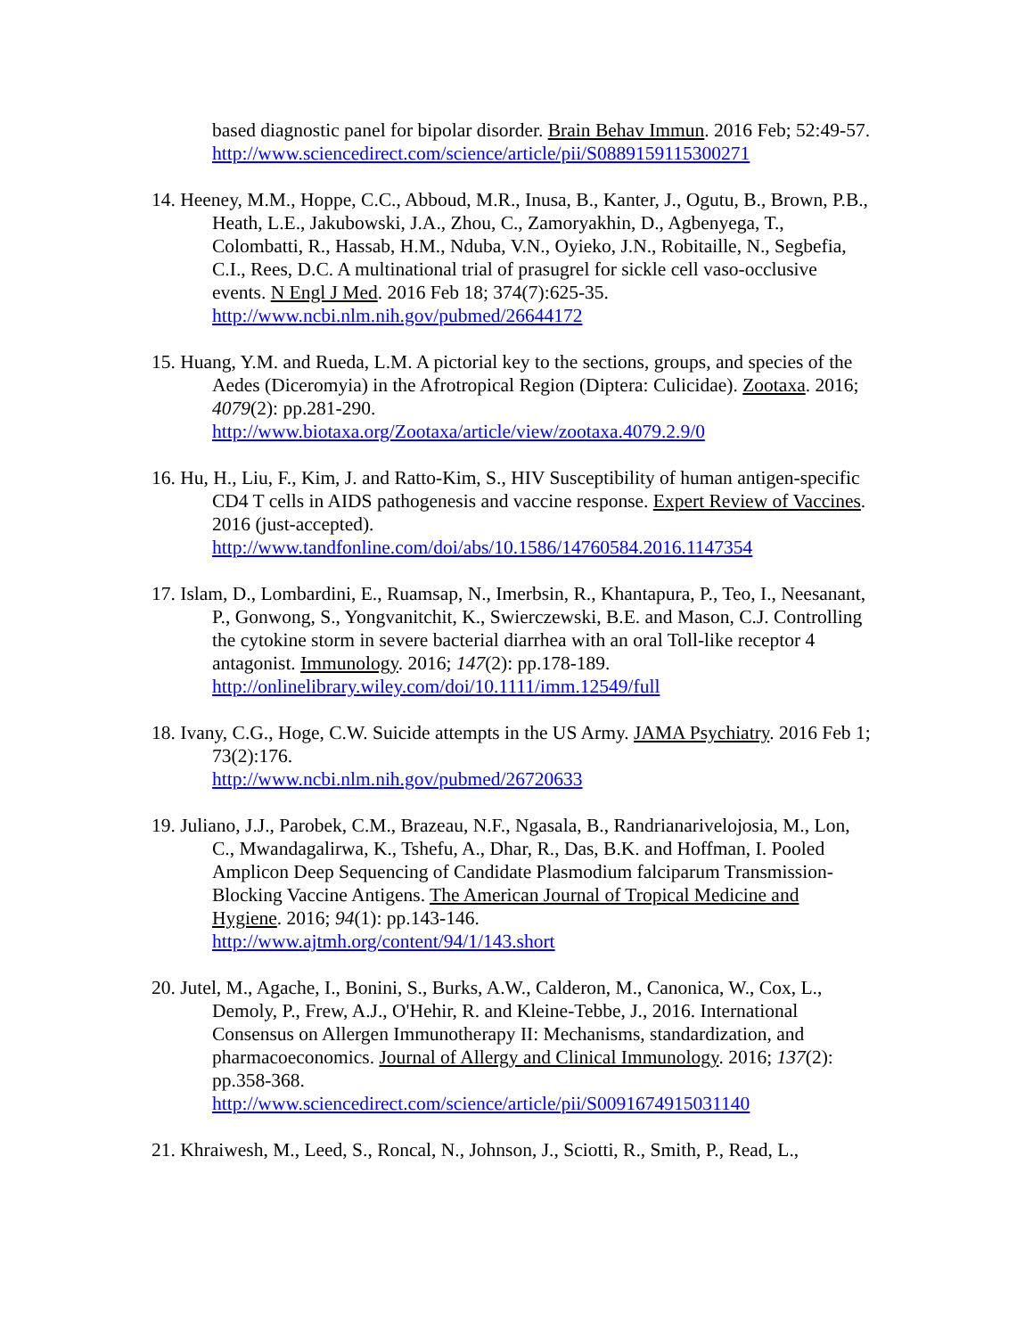based diagnostic panel for bipolar disorder. Brain Behav Immun. 2016 Feb; 52:49-57.
http://www.sciencedirect.com/science/article/pii/S0889159115300271
14. Heeney, M.M., Hoppe, C.C., Abboud, M.R., Inusa, B., Kanter, J., Ogutu, B., Brown, P.B., Heath, L.E., Jakubowski, J.A., Zhou, C., Zamoryakhin, D., Agbenyega, T., Colombatti, R., Hassab, H.M., Nduba, V.N., Oyieko, J.N., Robitaille, N., Segbefia, C.I., Rees, D.C. A multinational trial of prasugrel for sickle cell vaso-occlusive events. N Engl J Med. 2016 Feb 18; 374(7):625-35.
http://www.ncbi.nlm.nih.gov/pubmed/26644172
15. Huang, Y.M. and Rueda, L.M. A pictorial key to the sections, groups, and species of the Aedes (Diceromyia) in the Afrotropical Region (Diptera: Culicidae). Zootaxa. 2016; 4079(2): pp.281-290.
http://www.biotaxa.org/Zootaxa/article/view/zootaxa.4079.2.9/0
16. Hu, H., Liu, F., Kim, J. and Ratto-Kim, S., HIV Susceptibility of human antigen-specific CD4 T cells in AIDS pathogenesis and vaccine response. Expert Review of Vaccines. 2016 (just-accepted).
http://www.tandfonline.com/doi/abs/10.1586/14760584.2016.1147354
17. Islam, D., Lombardini, E., Ruamsap, N., Imerbsin, R., Khantapura, P., Teo, I., Neesanant, P., Gonwong, S., Yongvanitchit, K., Swierczewski, B.E. and Mason, C.J. Controlling the cytokine storm in severe bacterial diarrhea with an oral Toll-like receptor 4 antagonist. Immunology. 2016; 147(2): pp.178-189.
http://onlinelibrary.wiley.com/doi/10.1111/imm.12549/full
18. Ivany, C.G., Hoge, C.W. Suicide attempts in the US Army. JAMA Psychiatry. 2016 Feb 1; 73(2):176.
http://www.ncbi.nlm.nih.gov/pubmed/26720633
19. Juliano, J.J., Parobek, C.M., Brazeau, N.F., Ngasala, B., Randrianarivelojosia, M., Lon, C., Mwandagalirwa, K., Tshefu, A., Dhar, R., Das, B.K. and Hoffman, I. Pooled Amplicon Deep Sequencing of Candidate Plasmodium falciparum Transmission-Blocking Vaccine Antigens. The American Journal of Tropical Medicine and Hygiene. 2016; 94(1): pp.143-146.
http://www.ajtmh.org/content/94/1/143.short
20. Jutel, M., Agache, I., Bonini, S., Burks, A.W., Calderon, M., Canonica, W., Cox, L., Demoly, P., Frew, A.J., O'Hehir, R. and Kleine-Tebbe, J., 2016. International Consensus on Allergen Immunotherapy II: Mechanisms, standardization, and pharmacoeconomics. Journal of Allergy and Clinical Immunology. 2016; 137(2): pp.358-368.
http://www.sciencedirect.com/science/article/pii/S0091674915031140
21. Khraiwesh, M., Leed, S., Roncal, N., Johnson, J., Sciotti, R., Smith, P., Read, L.,